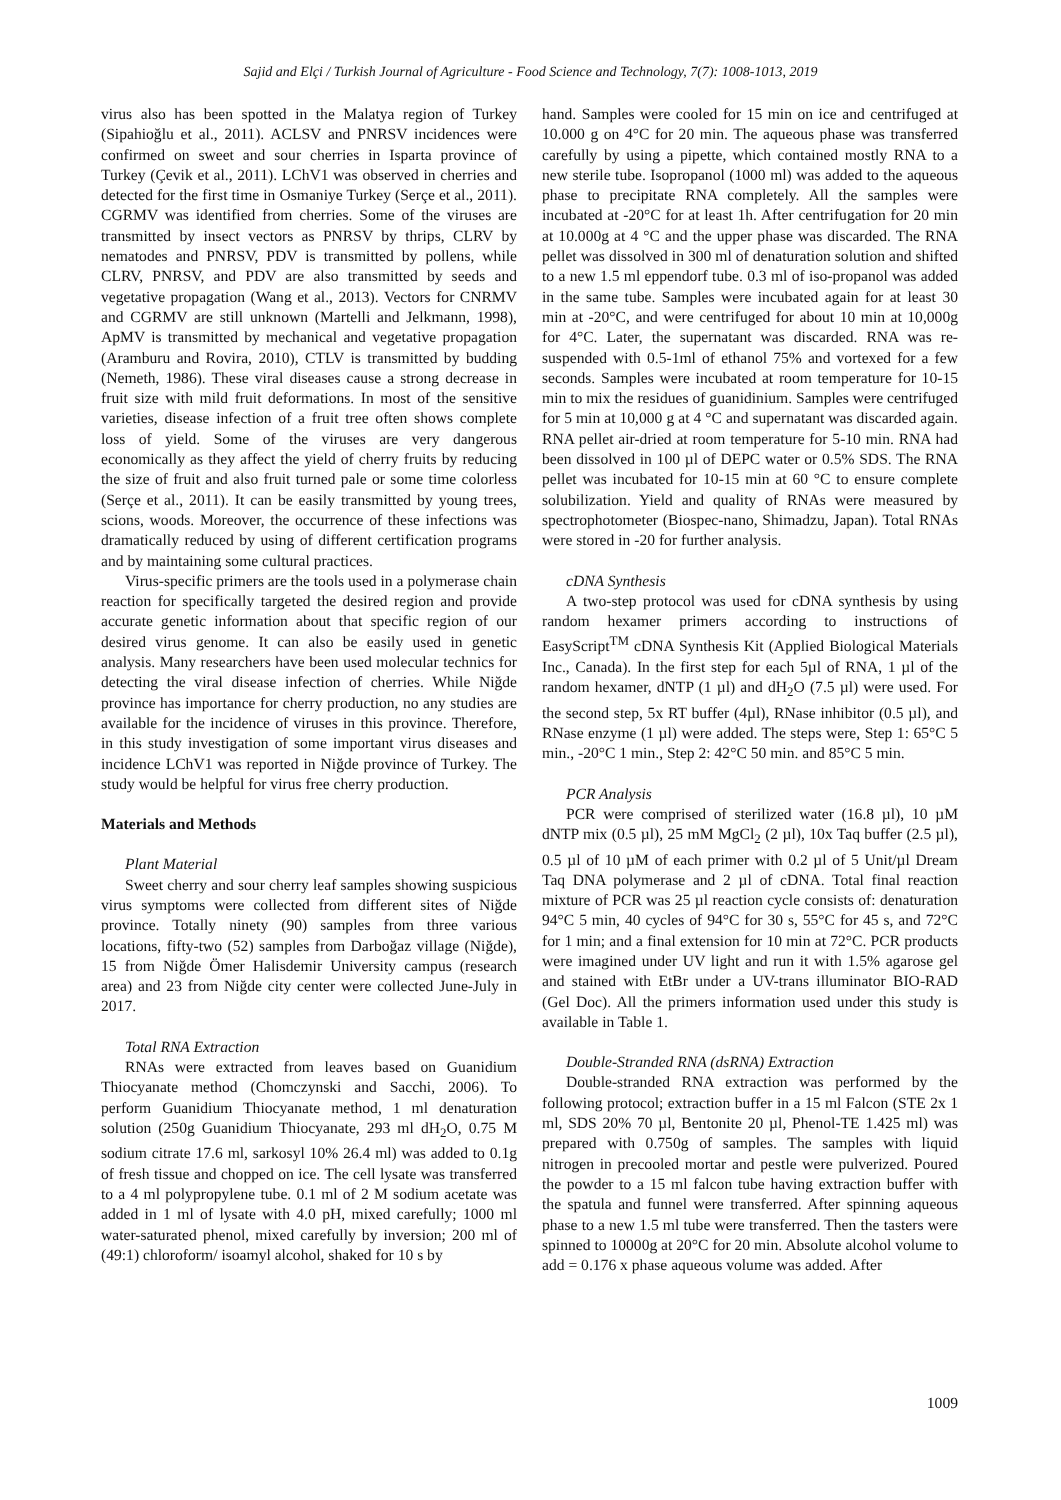Sajid and Elçi / Turkish Journal of Agriculture - Food Science and Technology, 7(7): 1008-1013, 2019
virus also has been spotted in the Malatya region of Turkey (Sipahioğlu et al., 2011). ACLSV and PNRSV incidences were confirmed on sweet and sour cherries in Isparta province of Turkey (Çevik et al., 2011). LChV1 was observed in cherries and detected for the first time in Osmaniye Turkey (Serçe et al., 2011). CGRMV was identified from cherries. Some of the viruses are transmitted by insect vectors as PNRSV by thrips, CLRV by nematodes and PNRSV, PDV is transmitted by pollens, while CLRV, PNRSV, and PDV are also transmitted by seeds and vegetative propagation (Wang et al., 2013). Vectors for CNRMV and CGRMV are still unknown (Martelli and Jelkmann, 1998), ApMV is transmitted by mechanical and vegetative propagation (Aramburu and Rovira, 2010), CTLV is transmitted by budding (Nemeth, 1986). These viral diseases cause a strong decrease in fruit size with mild fruit deformations. In most of the sensitive varieties, disease infection of a fruit tree often shows complete loss of yield. Some of the viruses are very dangerous economically as they affect the yield of cherry fruits by reducing the size of fruit and also fruit turned pale or some time colorless (Serçe et al., 2011). It can be easily transmitted by young trees, scions, woods. Moreover, the occurrence of these infections was dramatically reduced by using of different certification programs and by maintaining some cultural practices.
Virus-specific primers are the tools used in a polymerase chain reaction for specifically targeted the desired region and provide accurate genetic information about that specific region of our desired virus genome. It can also be easily used in genetic analysis. Many researchers have been used molecular technics for detecting the viral disease infection of cherries. While Niğde province has importance for cherry production, no any studies are available for the incidence of viruses in this province. Therefore, in this study investigation of some important virus diseases and incidence LChV1 was reported in Niğde province of Turkey. The study would be helpful for virus free cherry production.
Materials and Methods
Plant Material
Sweet cherry and sour cherry leaf samples showing suspicious virus symptoms were collected from different sites of Niğde province. Totally ninety (90) samples from three various locations, fifty-two (52) samples from Darboğaz village (Niğde), 15 from Niğde Ömer Halisdemir University campus (research area) and 23 from Niğde city center were collected June-July in 2017.
Total RNA Extraction
RNAs were extracted from leaves based on Guanidium Thiocyanate method (Chomczynski and Sacchi, 2006). To perform Guanidium Thiocyanate method, 1 ml denaturation solution (250g Guanidium Thiocyanate, 293 ml dH<sub>2</sub>O, 0.75 M sodium citrate 17.6 ml, sarkosyl 10% 26.4 ml) was added to 0.1g of fresh tissue and chopped on ice. The cell lysate was transferred to a 4 ml polypropylene tube. 0.1 ml of 2 M sodium acetate was added in 1 ml of lysate with 4.0 pH, mixed carefully; 1000 ml water-saturated phenol, mixed carefully by inversion; 200 ml of (49:1) chloroform/ isoamyl alcohol, shaked for 10 s by
hand. Samples were cooled for 15 min on ice and centrifuged at 10.000 g on 4°C for 20 min. The aqueous phase was transferred carefully by using a pipette, which contained mostly RNA to a new sterile tube. Isopropanol (1000 ml) was added to the aqueous phase to precipitate RNA completely. All the samples were incubated at -20°C for at least 1h. After centrifugation for 20 min at 10.000g at 4 °C and the upper phase was discarded. The RNA pellet was dissolved in 300 ml of denaturation solution and shifted to a new 1.5 ml eppendorf tube. 0.3 ml of iso-propanol was added in the same tube. Samples were incubated again for at least 30 min at -20°C, and were centrifuged for about 10 min at 10,000g for 4°C. Later, the supernatant was discarded. RNA was re-suspended with 0.5-1ml of ethanol 75% and vortexed for a few seconds. Samples were incubated at room temperature for 10-15 min to mix the residues of guanidinium. Samples were centrifuged for 5 min at 10,000 g at 4 °C and supernatant was discarded again. RNA pellet air-dried at room temperature for 5-10 min. RNA had been dissolved in 100 µl of DEPC water or 0.5% SDS. The RNA pellet was incubated for 10-15 min at 60 °C to ensure complete solubilization. Yield and quality of RNAs were measured by spectrophotometer (Biospec-nano, Shimadzu, Japan). Total RNAs were stored in -20 for further analysis.
cDNA Synthesis
A two-step protocol was used for cDNA synthesis by using random hexamer primers according to instructions of EasyScript<sup>TM</sup> cDNA Synthesis Kit (Applied Biological Materials Inc., Canada). In the first step for each 5µl of RNA, 1 µl of the random hexamer, dNTP (1 µl) and dH<sub>2</sub>O (7.5 µl) were used. For the second step, 5x RT buffer (4µl), RNase inhibitor (0.5 µl), and RNase enzyme (1 µl) were added. The steps were, Step 1: 65°C 5 min., -20°C 1 min., Step 2: 42°C 50 min. and 85°C 5 min.
PCR Analysis
PCR were comprised of sterilized water (16.8 µl), 10 µM dNTP mix (0.5 µl), 25 mM MgCl<sub>2</sub> (2 µl), 10x Taq buffer (2.5 µl), 0.5 µl of 10 µM of each primer with 0.2 µl of 5 Unit/µl Dream Taq DNA polymerase and 2 µl of cDNA. Total final reaction mixture of PCR was 25 µl reaction cycle consists of: denaturation 94°C 5 min, 40 cycles of 94°C for 30 s, 55°C for 45 s, and 72°C for 1 min; and a final extension for 10 min at 72°C. PCR products were imagined under UV light and run it with 1.5% agarose gel and stained with EtBr under a UV-trans illuminator BIO-RAD (Gel Doc). All the primers information used under this study is available in Table 1.
Double-Stranded RNA (dsRNA) Extraction
Double-stranded RNA extraction was performed by the following protocol; extraction buffer in a 15 ml Falcon (STE 2x 1 ml, SDS 20% 70 µl, Bentonite 20 µl, Phenol-TE 1.425 ml) was prepared with 0.750g of samples. The samples with liquid nitrogen in precooled mortar and pestle were pulverized. Poured the powder to a 15 ml falcon tube having extraction buffer with the spatula and funnel were transferred. After spinning aqueous phase to a new 1.5 ml tube were transferred. Then the tasters were spinned to 10000g at 20°C for 20 min. Absolute alcohol volume to add = 0.176 x phase aqueous volume was added. After
1009